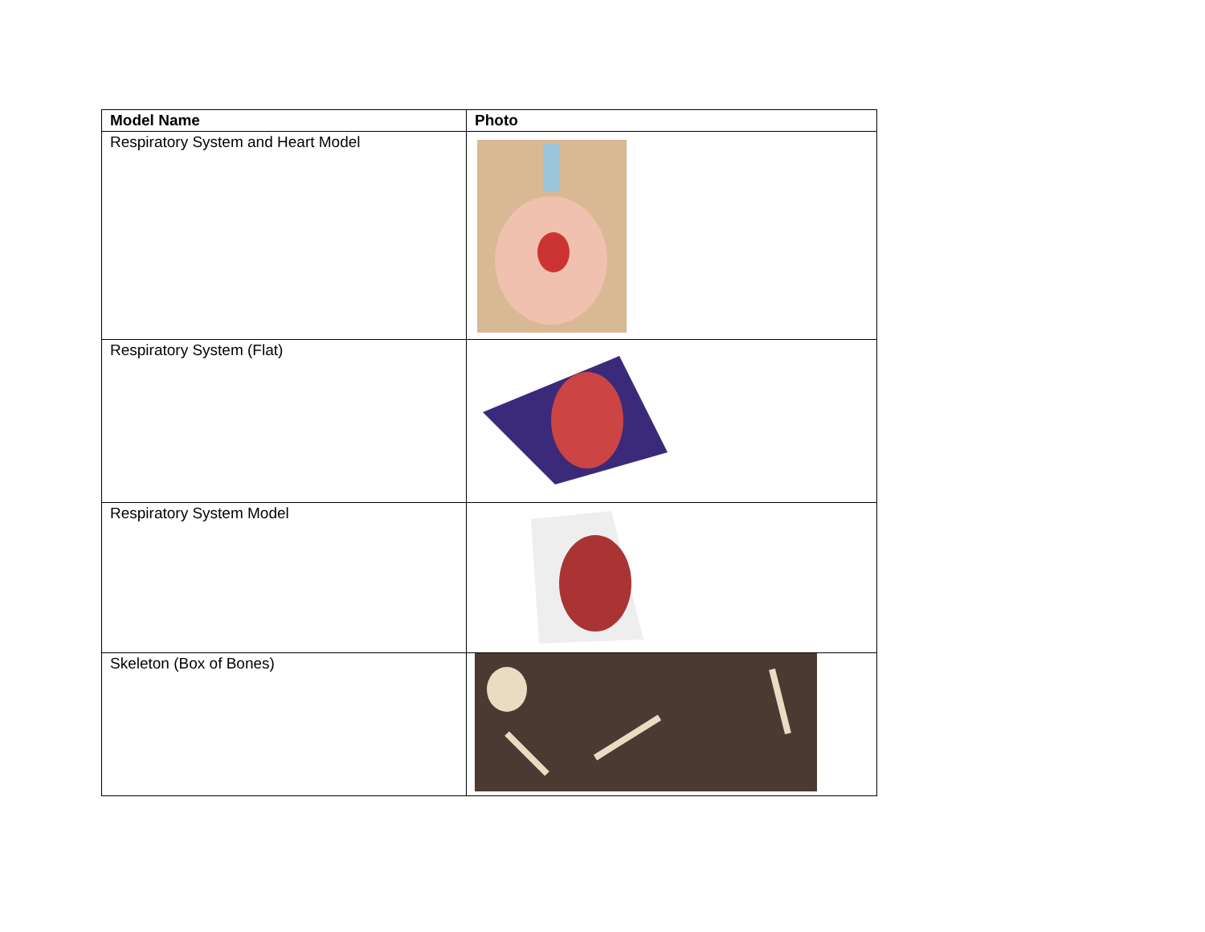| Model Name | Photo |
| --- | --- |
| Respiratory System and Heart Model | |
| Respiratory System (Flat) | |
| Respiratory System Model | |
| Skeleton (Box of Bones) | |